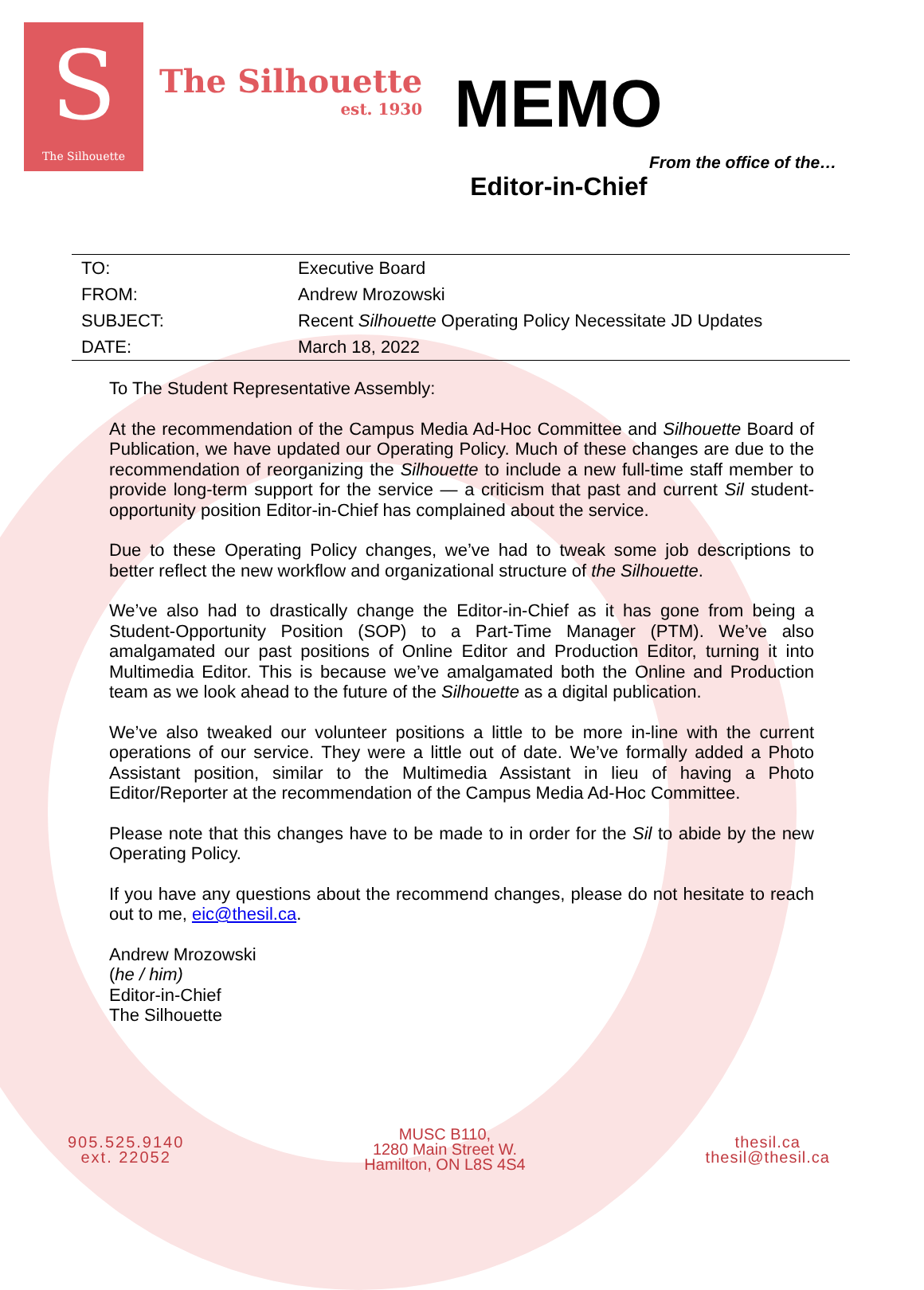S
The Silhouette
The Silhouette
est. 1930
MEMO
From the office of the…
Editor-in-Chief
| TO: | Executive Board |
| FROM: | Andrew Mrozowski |
| SUBJECT: | Recent Silhouette Operating Policy Necessitate JD Updates |
| DATE: | March 18, 2022 |
To The Student Representative Assembly:
At the recommendation of the Campus Media Ad-Hoc Committee and Silhouette Board of Publication, we have updated our Operating Policy. Much of these changes are due to the recommendation of reorganizing the Silhouette to include a new full-time staff member to provide long-term support for the service — a criticism that past and current Sil student-opportunity position Editor-in-Chief has complained about the service.
Due to these Operating Policy changes, we’ve had to tweak some job descriptions to better reflect the new workflow and organizational structure of the Silhouette.
We’ve also had to drastically change the Editor-in-Chief as it has gone from being a Student-Opportunity Position (SOP) to a Part-Time Manager (PTM). We’ve also amalgamated our past positions of Online Editor and Production Editor, turning it into Multimedia Editor. This is because we’ve amalgamated both the Online and Production team as we look ahead to the future of the Silhouette as a digital publication.
We’ve also tweaked our volunteer positions a little to be more in-line with the current operations of our service. They were a little out of date. We’ve formally added a Photo Assistant position, similar to the Multimedia Assistant in lieu of having a Photo Editor/Reporter at the recommendation of the Campus Media Ad-Hoc Committee.
Please note that this changes have to be made to in order for the Sil to abide by the new Operating Policy.
If you have any questions about the recommend changes, please do not hesitate to reach out to me, eic@thesil.ca.
Andrew Mrozowski
(he / him)
Editor-in-Chief
The Silhouette
905.525.9140
ext. 22052
MUSC B110,
1280 Main Street W.
Hamilton, ON L8S 4S4
thesil.ca
thesil@thesil.ca